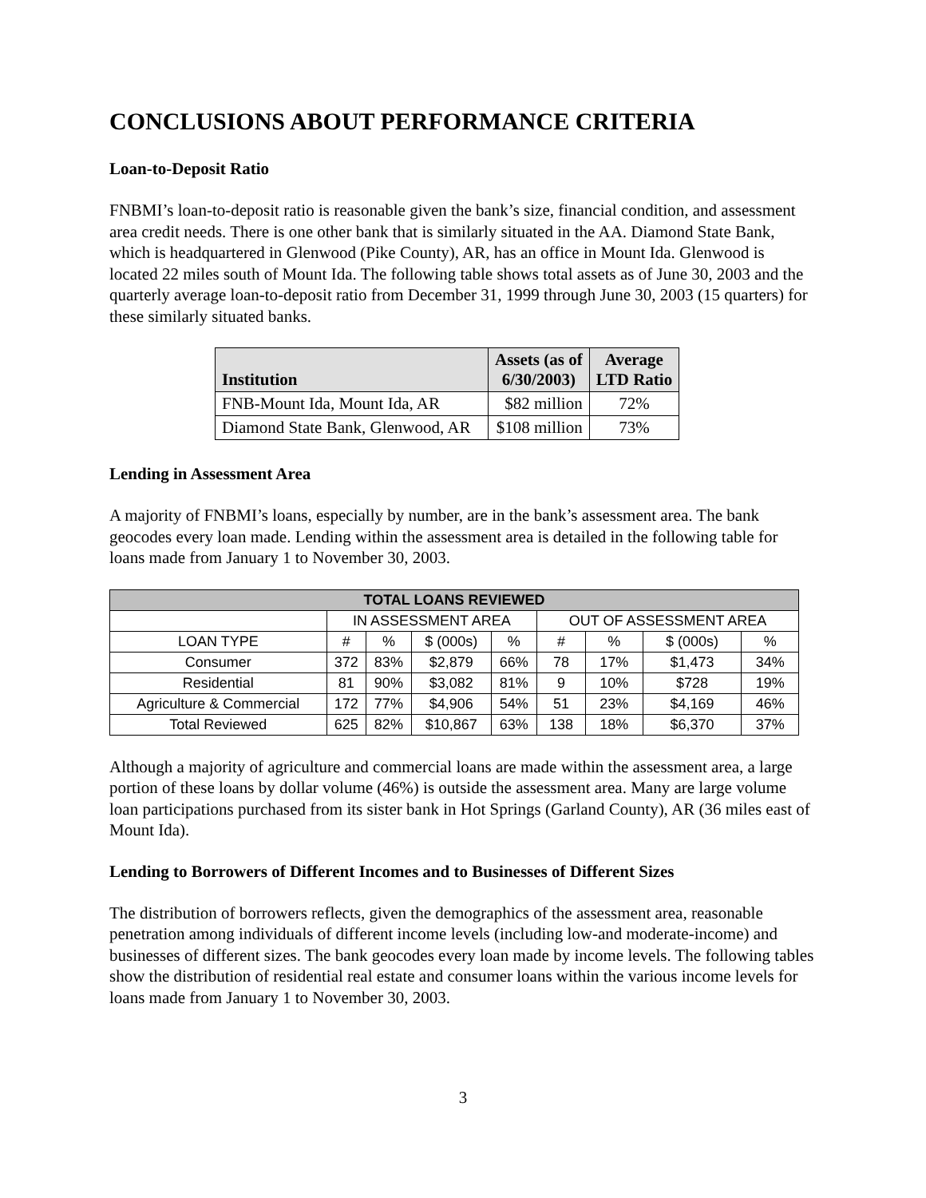CONCLUSIONS ABOUT PERFORMANCE CRITERIA
Loan-to-Deposit Ratio
FNBMI’s loan-to-deposit ratio is reasonable given the bank’s size, financial condition, and assessment area credit needs. There is one other bank that is similarly situated in the AA. Diamond State Bank, which is headquartered in Glenwood (Pike County), AR, has an office in Mount Ida. Glenwood is located 22 miles south of Mount Ida. The following table shows total assets as of June 30, 2003 and the quarterly average loan-to-deposit ratio from December 31, 1999 through June 30, 2003 (15 quarters) for these similarly situated banks.
| Institution | Assets (as of 6/30/2003) | Average LTD Ratio |
| --- | --- | --- |
| FNB-Mount Ida, Mount Ida, AR | $82 million | 72% |
| Diamond State Bank, Glenwood, AR | $108 million | 73% |
Lending in Assessment Area
A majority of FNBMI’s loans, especially by number, are in the bank’s assessment area. The bank geocodes every loan made. Lending within the assessment area is detailed in the following table for loans made from January 1 to November 30, 2003.
| TOTAL LOANS REVIEWED | | | | | | | | |
| --- | --- | --- | --- | --- | --- | --- | --- | --- |
| | IN ASSESSMENT AREA | | | | OUT OF ASSESSMENT AREA | | | |
| LOAN TYPE | # | % | $ (000s) | % | # | % | $ (000s) | % |
| Consumer | 372 | 83% | $2,879 | 66% | 78 | 17% | $1,473 | 34% |
| Residential | 81 | 90% | $3,082 | 81% | 9 | 10% | $728 | 19% |
| Agriculture & Commercial | 172 | 77% | $4,906 | 54% | 51 | 23% | $4,169 | 46% |
| Total Reviewed | 625 | 82% | $10,867 | 63% | 138 | 18% | $6,370 | 37% |
Although a majority of agriculture and commercial loans are made within the assessment area, a large portion of these loans by dollar volume (46%) is outside the assessment area. Many are large volume loan participations purchased from its sister bank in Hot Springs (Garland County), AR (36 miles east of Mount Ida).
Lending to Borrowers of Different Incomes and to Businesses of Different Sizes
The distribution of borrowers reflects, given the demographics of the assessment area, reasonable penetration among individuals of different income levels (including low-and moderate-income) and businesses of different sizes. The bank geocodes every loan made by income levels. The following tables show the distribution of residential real estate and consumer loans within the various income levels for loans made from January 1 to November 30, 2003.
3